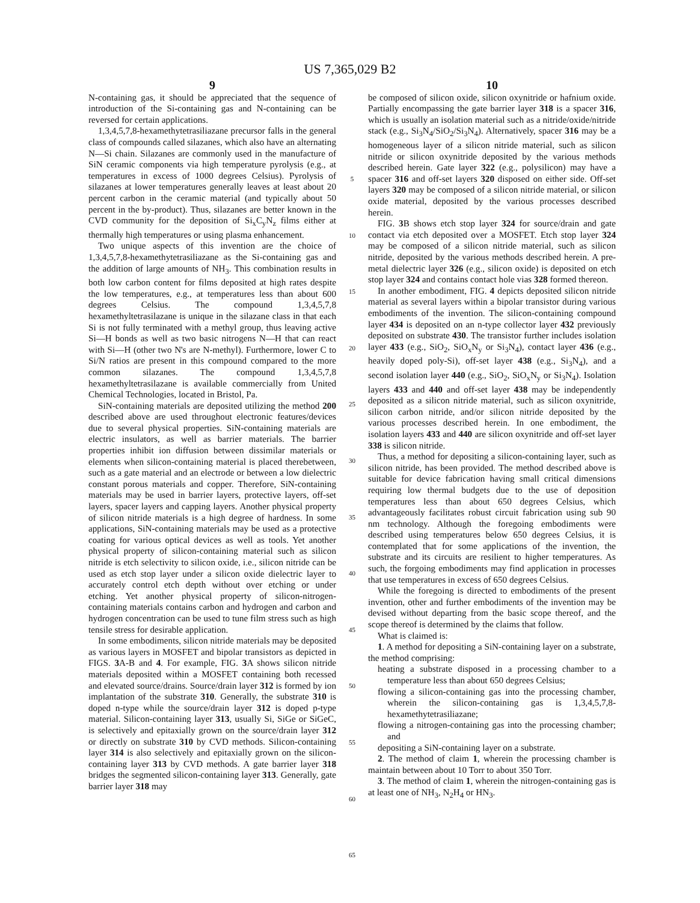US 7,365,029 B2
9
N-containing gas, it should be appreciated that the sequence of introduction of the Si-containing gas and N-containing can be reversed for certain applications.
1,3,4,5,7,8-hexamethytetrasiliazane precursor falls in the general class of compounds called silazanes, which also have an alternating N—Si chain. Silazanes are commonly used in the manufacture of SiN ceramic components via high temperature pyrolysis (e.g., at temperatures in excess of 1000 degrees Celsius). Pyrolysis of silazanes at lower temperatures generally leaves at least about 20 percent carbon in the ceramic material (and typically about 50 percent in the by-product). Thus, silazanes are better known in the CVD community for the deposition of Si<sub>x</sub>C<sub>y</sub>N<sub>z</sub> films either at thermally high temperatures or using plasma enhancement.
Two unique aspects of this invention are the choice of 1,3,4,5,7,8-hexamethytetrasiliazane as the Si-containing gas and the addition of large amounts of NH<sub>3</sub>. This combination results in both low carbon content for films deposited at high rates despite the low temperatures, e.g., at temperatures less than about 600 degrees Celsius. The compound 1,3,4,5,7,8 hexamethyltetrasilazane is unique in the silazane class in that each Si is not fully terminated with a methyl group, thus leaving active Si—H bonds as well as two basic nitrogens N—H that can react with Si—H (other two N's are N-methyl). Furthermore, lower C to Si/N ratios are present in this compound compared to the more common silazanes. The compound 1,3,4,5,7,8 hexamethyltetrasilazane is available commercially from United Chemical Technologies, located in Bristol, Pa.
SiN-containing materials are deposited utilizing the method 200 described above are used throughout electronic features/devices due to several physical properties. SiN-containing materials are electric insulators, as well as barrier materials. The barrier properties inhibit ion diffusion between dissimilar materials or elements when silicon-containing material is placed therebetween, such as a gate material and an electrode or between a low dielectric constant porous materials and copper. Therefore, SiN-containing materials may be used in barrier layers, protective layers, off-set layers, spacer layers and capping layers. Another physical property of silicon nitride materials is a high degree of hardness. In some applications, SiN-containing materials may be used as a protective coating for various optical devices as well as tools. Yet another physical property of silicon-containing material such as silicon nitride is etch selectivity to silicon oxide, i.e., silicon nitride can be used as etch stop layer under a silicon oxide dielectric layer to accurately control etch depth without over etching or under etching. Yet another physical property of silicon-nitrogen-containing materials contains carbon and hydrogen and carbon and hydrogen concentration can be used to tune film stress such as high tensile stress for desirable application.
In some embodiments, silicon nitride materials may be deposited as various layers in MOSFET and bipolar transistors as depicted in FIGS. 3 A-B and 4. For example, FIG. 3 A shows silicon nitride materials deposited within a MOSFET containing both recessed and elevated source/drains. Source/drain layer 312 is formed by ion implantation of the substrate 310. Generally, the substrate 310 is doped n-type while the source/drain layer 312 is doped p-type material. Silicon-containing layer 313, usually Si, SiGe or SiGeC, is selectively and epitaxially grown on the source/drain layer 312 or directly on substrate 310 by CVD methods. Silicon-containing layer 314 is also selectively and epitaxially grown on the silicon-containing layer 313 by CVD methods. A gate barrier layer 318 bridges the segmented silicon-containing layer 313. Generally, gate barrier layer 318 may
5
10
15
20
25
30
35
40
45
50
55
60
65
10
be composed of silicon oxide, silicon oxynitride or hafnium oxide. Partially encompassing the gate barrier layer 318 is a spacer 316, which is usually an isolation material such as a nitride/oxide/nitride stack (e.g., Si<sub>3</sub>N<sub>4</sub>/SiO<sub>2</sub>/Si<sub>3</sub>N<sub>4</sub>). Alternatively, spacer 316 may be a homogeneous layer of a silicon nitride material, such as silicon nitride or silicon oxynitride deposited by the various methods described herein. Gate layer 322 (e.g., polysilicon) may have a spacer 316 and off-set layers 320 disposed on either side. Off-set layers 320 may be composed of a silicon nitride material, or silicon oxide material, deposited by the various processes described herein.
FIG. 3 B shows etch stop layer 324 for source/drain and gate contact via etch deposited over a MOSFET. Etch stop layer 324 may be composed of a silicon nitride material, such as silicon nitride, deposited by the various methods described herein. A pre-metal dielectric layer 326 (e.g., silicon oxide) is deposited on etch stop layer 324 and contains contact hole vias 328 formed thereon.
In another embodiment, FIG. 4 depicts deposited silicon nitride material as several layers within a bipolar transistor during various embodiments of the invention. The silicon-containing compound layer 434 is deposited on an n-type collector layer 432 previously deposited on substrate 430. The transistor further includes isolation layer 433 (e.g., SiO<sub>2</sub>, SiO<sub>x</sub>N<sub>y</sub> or Si<sub>3</sub>N<sub>4</sub>), contact layer 436 (e.g., heavily doped poly-Si), off-set layer 438 (e.g., Si<sub>3</sub>N<sub>4</sub>), and a second isolation layer 440 (e.g., SiO<sub>2</sub>, SiO<sub>x</sub>N<sub>y</sub> or Si<sub>3</sub>N<sub>4</sub>). Isolation layers 433 and 440 and off-set layer 438 may be independently deposited as a silicon nitride material, such as silicon oxynitride, silicon carbon nitride, and/or silicon nitride deposited by the various processes described herein. In one embodiment, the isolation layers 433 and 440 are silicon oxynitride and off-set layer 338 is silicon nitride.
Thus, a method for depositing a silicon-containing layer, such as silicon nitride, has been provided. The method described above is suitable for device fabrication having small critical dimensions requiring low thermal budgets due to the use of deposition temperatures less than about 650 degrees Celsius, which advantageously facilitates robust circuit fabrication using sub 90 nm technology. Although the foregoing embodiments were described using temperatures below 650 degrees Celsius, it is contemplated that for some applications of the invention, the substrate and its circuits are resilient to higher temperatures. As such, the forgoing embodiments may find application in processes that use temperatures in excess of 650 degrees Celsius.
While the foregoing is directed to embodiments of the present invention, other and further embodiments of the invention may be devised without departing from the basic scope thereof, and the scope thereof is determined by the claims that follow.
What is claimed is:
1. A method for depositing a SiN-containing layer on a substrate, the method comprising:
heating a substrate disposed in a processing chamber to a temperature less than about 650 degrees Celsius;
flowing a silicon-containing gas into the processing chamber, wherein the silicon-containing gas is 1,3,4,5,7,8-hexamethytetrasiliazane;
flowing a nitrogen-containing gas into the processing chamber; and
depositing a SiN-containing layer on a substrate.
2. The method of claim 1, wherein the processing chamber is maintain between about 10 Torr to about 350 Torr.
3. The method of claim 1, wherein the nitrogen-containing gas is at least one of NH<sub>3</sub>, N<sub>2</sub>H<sub>4</sub> or HN<sub>3</sub>.